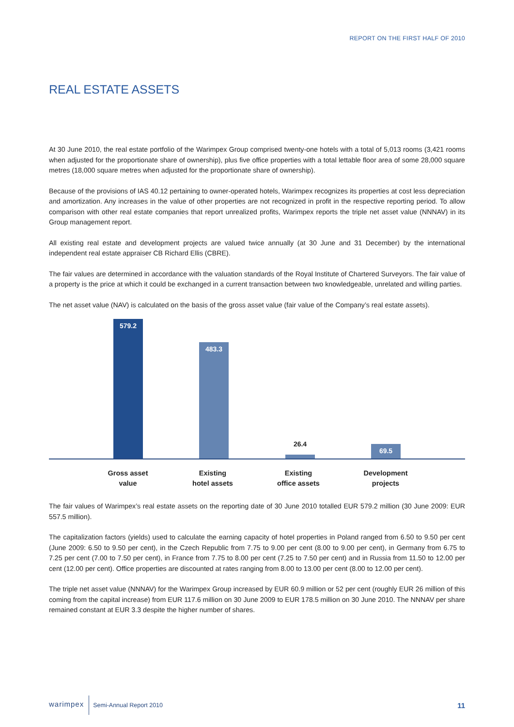REPORT ON THE FIRST HALF OF 2010
REAL ESTATE ASSETS
At 30 June 2010, the real estate portfolio of the Warimpex Group comprised twenty-one hotels with a total of 5,013 rooms (3,421 rooms when adjusted for the proportionate share of ownership), plus five office properties with a total lettable floor area of some 28,000 square metres (18,000 square metres when adjusted for the proportionate share of ownership).
Because of the provisions of IAS 40.12 pertaining to owner-operated hotels, Warimpex recognizes its properties at cost less depreciation and amortization. Any increases in the value of other properties are not recognized in profit in the respective reporting period. To allow comparison with other real estate companies that report unrealized profits, Warimpex reports the triple net asset value (NNNAV) in its Group management report.
All existing real estate and development projects are valued twice annually (at 30 June and 31 December) by the international independent real estate appraiser CB Richard Ellis (CBRE).
The fair values are determined in accordance with the valuation standards of the Royal Institute of Chartered Surveyors. The fair value of a property is the price at which it could be exchanged in a current transaction between two knowledgeable, unrelated and willing parties.
The net asset value (NAV) is calculated on the basis of the gross asset value (fair value of the Company’s real estate assets).
579.2 483.3
26.4
69.5
Gross asset
value
Existing
hotel assets
Existing
office assets
Development
projects
The fair values of Warimpex’s real estate assets on the reporting date of 30 June 2010 totalled EUR 579.2 million (30 June 2009: EUR 557.5 million).
The capitalization factors (yields) used to calculate the earning capacity of hotel properties in Poland ranged from 6.50 to 9.50 per cent (June 2009: 6.50 to 9.50 per cent), in the Czech Republic from 7.75 to 9.00 per cent (8.00 to 9.00 per cent), in Germany from 6.75 to 7.25 per cent (7.00 to 7.50 per cent), in France from 7.75 to 8.00 per cent (7.25 to 7.50 per cent) and in Russia from 11.50 to 12.00 per cent (12.00 per cent). Office properties are discounted at rates ranging from 8.00 to 13.00 per cent (8.00 to 12.00 per cent).
The triple net asset value (NNNAV) for the Warimpex Group increased by EUR 60.9 million or 52 per cent (roughly EUR 26 million of this coming from the capital increase) from EUR 117.6 million on 30 June 2009 to EUR 178.5 million on 30 June 2010. The NNNAV per share remained constant at EUR 3.3 despite the higher number of shares.
warimpex Semi-Annual Report 2010 11